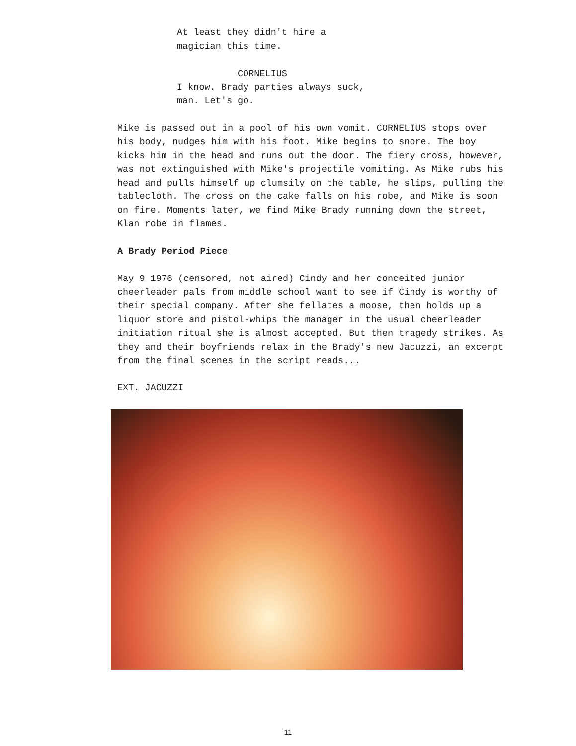At least they didn't hire a
magician this time.
CORNELIUS
I know. Brady parties always suck,
man. Let's go.
Mike is passed out in a pool of his own vomit. CORNELIUS stops over his body, nudges him with his foot. Mike begins to snore. The boy kicks him in the head and runs out the door. The fiery cross, however, was not extinguished with Mike's projectile vomiting. As Mike rubs his head and pulls himself up clumsily on the table, he slips, pulling the tablecloth. The cross on the cake falls on his robe, and Mike is soon on fire. Moments later, we find Mike Brady running down the street, Klan robe in flames.
A Brady Period Piece
May 9 1976 (censored, not aired) Cindy and her conceited junior cheerleader pals from middle school want to see if Cindy is worthy of their special company. After she fellates a moose, then holds up a liquor store and pistol-whips the manager in the usual cheerleader initiation ritual she is almost accepted. But then tragedy strikes. As they and their boyfriends relax in the Brady's new Jacuzzi, an excerpt from the final scenes in the script reads...
EXT. JACUZZI
11